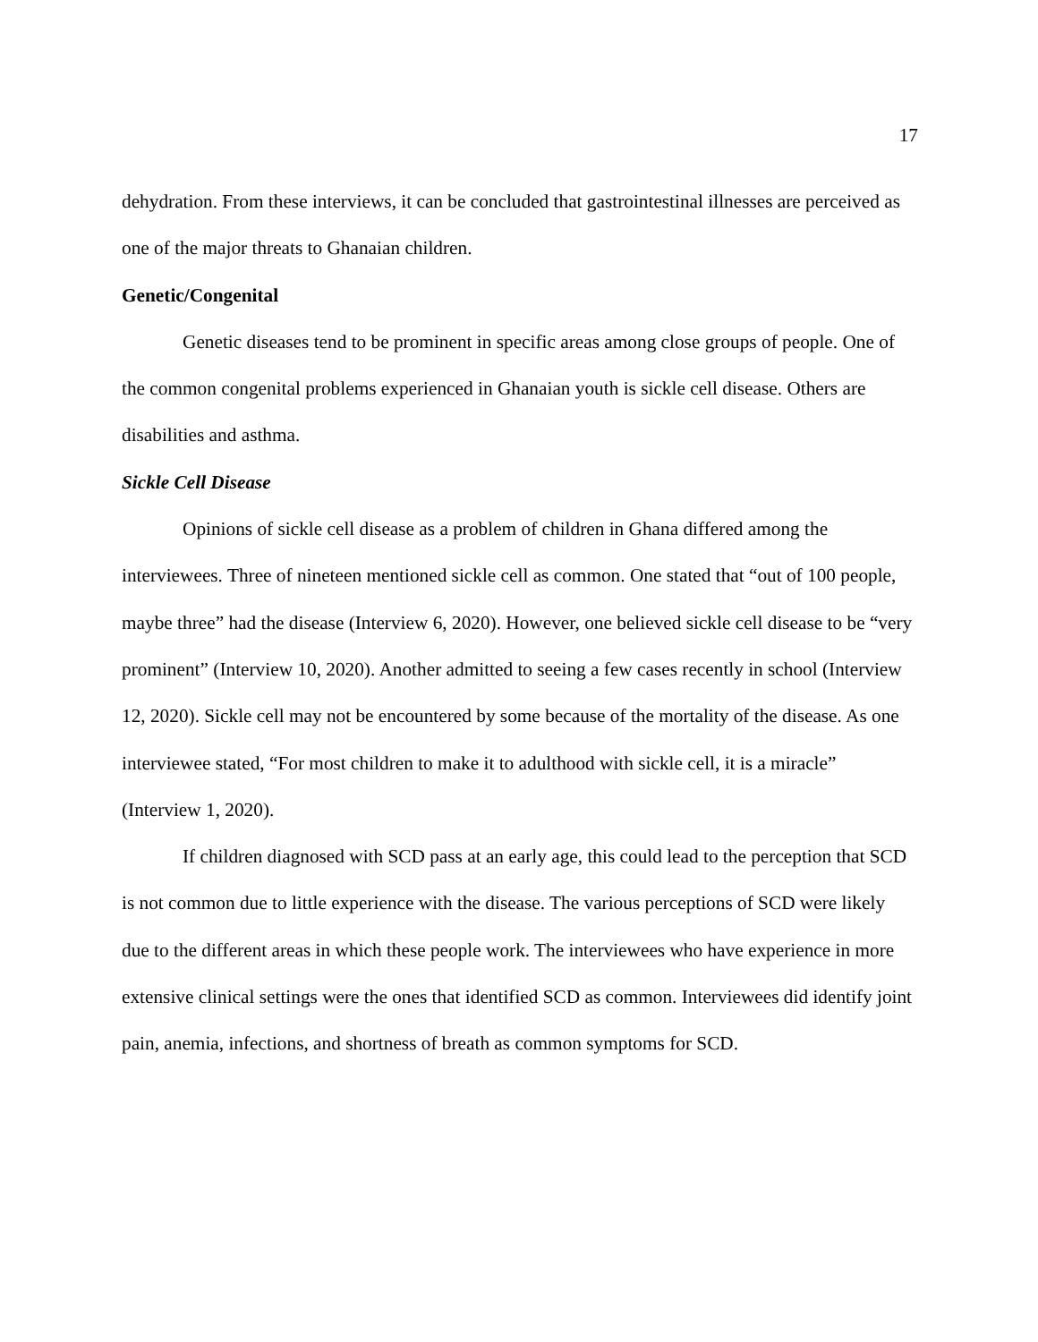17
dehydration. From these interviews, it can be concluded that gastrointestinal illnesses are perceived as one of the major threats to Ghanaian children.
Genetic/Congenital
Genetic diseases tend to be prominent in specific areas among close groups of people. One of the common congenital problems experienced in Ghanaian youth is sickle cell disease. Others are disabilities and asthma.
Sickle Cell Disease
Opinions of sickle cell disease as a problem of children in Ghana differed among the interviewees. Three of nineteen mentioned sickle cell as common. One stated that “out of 100 people, maybe three” had the disease (Interview 6, 2020). However, one believed sickle cell disease to be “very prominent” (Interview 10, 2020). Another admitted to seeing a few cases recently in school (Interview 12, 2020). Sickle cell may not be encountered by some because of the mortality of the disease. As one interviewee stated, “For most children to make it to adulthood with sickle cell, it is a miracle” (Interview 1, 2020).
If children diagnosed with SCD pass at an early age, this could lead to the perception that SCD is not common due to little experience with the disease. The various perceptions of SCD were likely due to the different areas in which these people work. The interviewees who have experience in more extensive clinical settings were the ones that identified SCD as common. Interviewees did identify joint pain, anemia, infections, and shortness of breath as common symptoms for SCD.